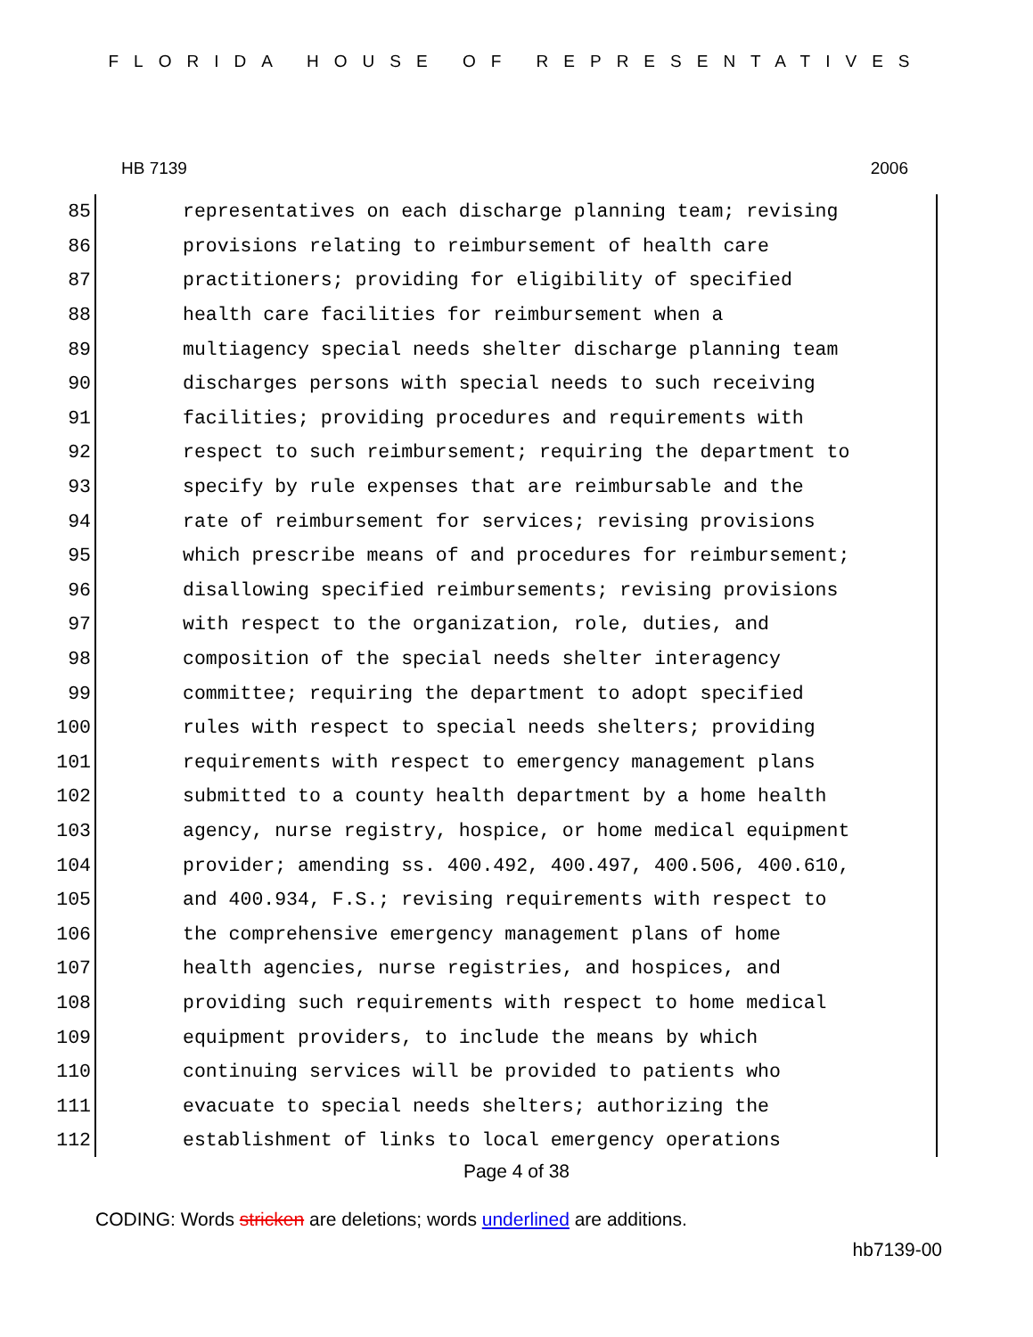FLORIDA HOUSE OF REPRESENTATIVES
HB 7139 2006
85 representatives on each discharge planning team; revising
86 provisions relating to reimbursement of health care
87 practitioners; providing for eligibility of specified
88 health care facilities for reimbursement when a
89 multiagency special needs shelter discharge planning team
90 discharges persons with special needs to such receiving
91 facilities; providing procedures and requirements with
92 respect to such reimbursement; requiring the department to
93 specify by rule expenses that are reimbursable and the
94 rate of reimbursement for services; revising provisions
95 which prescribe means of and procedures for reimbursement;
96 disallowing specified reimbursements; revising provisions
97 with respect to the organization, role, duties, and
98 composition of the special needs shelter interagency
99 committee; requiring the department to adopt specified
100 rules with respect to special needs shelters; providing
101 requirements with respect to emergency management plans
102 submitted to a county health department by a home health
103 agency, nurse registry, hospice, or home medical equipment
104 provider; amending ss. 400.492, 400.497, 400.506, 400.610,
105 and 400.934, F.S.; revising requirements with respect to
106 the comprehensive emergency management plans of home
107 health agencies, nurse registries, and hospices, and
108 providing such requirements with respect to home medical
109 equipment providers, to include the means by which
110 continuing services will be provided to patients who
111 evacuate to special needs shelters; authorizing the
112 establishment of links to local emergency operations
Page 4 of 38
CODING: Words stricken are deletions; words underlined are additions.
hb7139-00